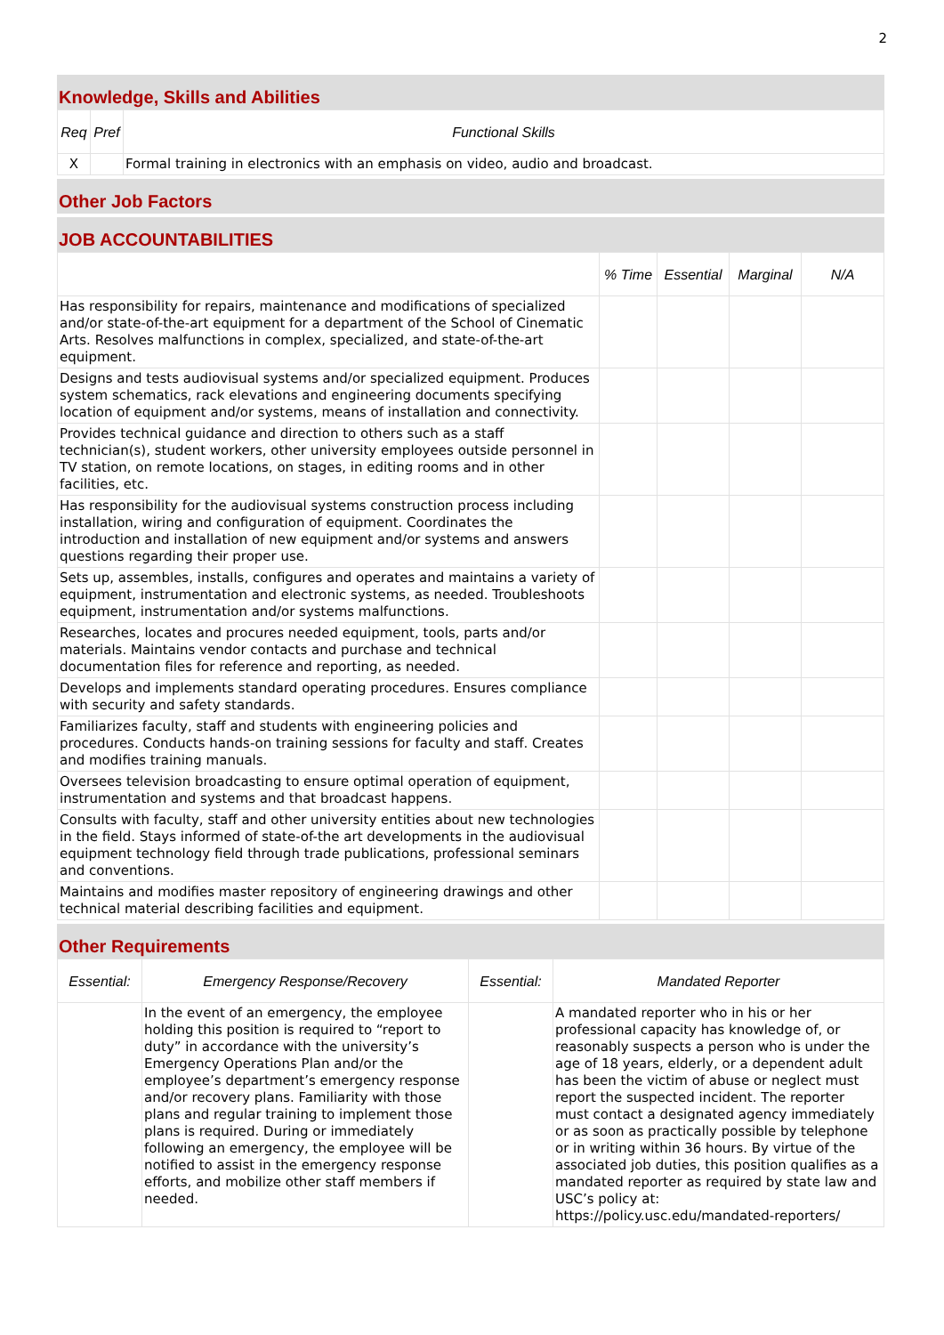2
Knowledge, Skills and Abilities
| Req | Pref | Functional Skills |
| --- | --- | --- |
| X | | Formal training in electronics with an emphasis on video, audio and broadcast. |
Other Job Factors
JOB ACCOUNTABILITIES
| | % Time | Essential | Marginal | N/A |
| --- | --- | --- | --- | --- |
| Has responsibility for repairs, maintenance and modifications of specialized and/or state-of-the-art equipment for a department of the School of Cinematic Arts. Resolves malfunctions in complex, specialized, and state-of-the-art equipment. | | | | |
| Designs and tests audiovisual systems and/or specialized equipment. Produces system schematics, rack elevations and engineering documents specifying location of equipment and/or systems, means of installation and connectivity. | | | | |
| Provides technical guidance and direction to others such as a staff technician(s), student workers, other university employees outside personnel in TV station, on remote locations, on stages, in editing rooms and in other facilities, etc. | | | | |
| Has responsibility for the audiovisual systems construction process including installation, wiring and configuration of equipment. Coordinates the introduction and installation of new equipment and/or systems and answers questions regarding their proper use. | | | | |
| Sets up, assembles, installs, configures and operates and maintains a variety of equipment, instrumentation and electronic systems, as needed. Troubleshoots equipment, instrumentation and/or systems malfunctions. | | | | |
| Researches, locates and procures needed equipment, tools, parts and/or materials. Maintains vendor contacts and purchase and technical documentation files for reference and reporting, as needed. | | | | |
| Develops and implements standard operating procedures. Ensures compliance with security and safety standards. | | | | |
| Familiarizes faculty, staff and students with engineering policies and procedures. Conducts hands-on training sessions for faculty and staff. Creates and modifies training manuals. | | | | |
| Oversees television broadcasting to ensure optimal operation of equipment, instrumentation and systems and that broadcast happens. | | | | |
| Consults with faculty, staff and other university entities about new technologies in the field. Stays informed of state-of-the art developments in the audiovisual equipment technology field through trade publications, professional seminars and conventions. | | | | |
| Maintains and modifies master repository of engineering drawings and other technical material describing facilities and equipment. | | | | |
Other Requirements
| Essential: | Emergency Response/Recovery | Essential: | Mandated Reporter |
| --- | --- | --- | --- |
| | In the event of an emergency, the employee holding this position is required to “report to duty” in accordance with the university’s Emergency Operations Plan and/or the employee’s department’s emergency response and/or recovery plans. Familiarity with those plans and regular training to implement those plans is required. During or immediately following an emergency, the employee will be notified to assist in the emergency response efforts, and mobilize other staff members if needed. | | A mandated reporter who in his or her professional capacity has knowledge of, or reasonably suspects a person who is under the age of 18 years, elderly, or a dependent adult has been the victim of abuse or neglect must report the suspected incident. The reporter must contact a designated agency immediately or as soon as practically possible by telephone or in writing within 36 hours. By virtue of the associated job duties, this position qualifies as a mandated reporter as required by state law and USC’s policy at: https://policy.usc.edu/mandated-reporters/ |